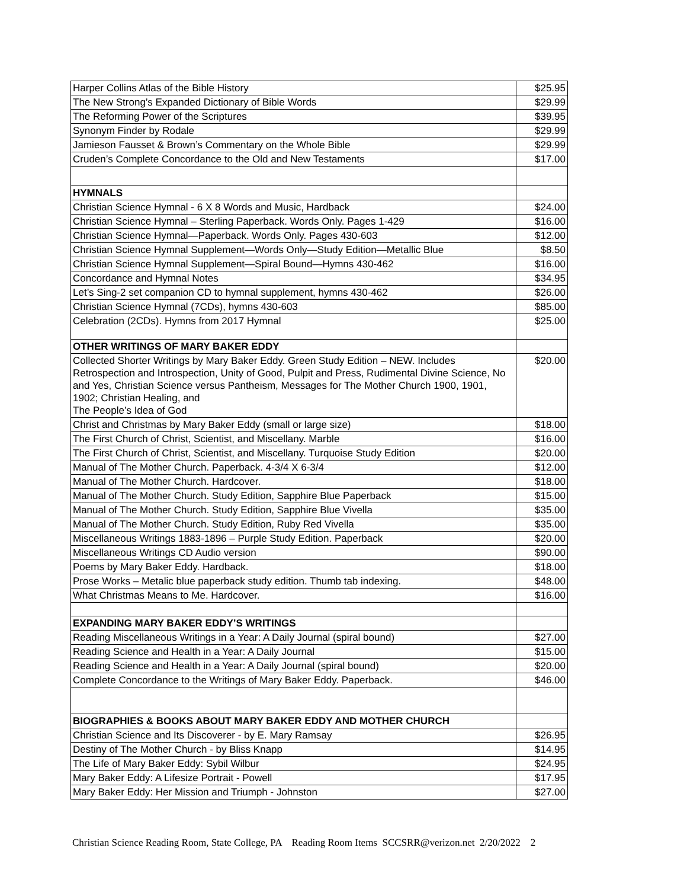| Harper Collins Atlas of the Bible History | $25.95 |
| The New Strong’s Expanded Dictionary of Bible Words | $29.99 |
| The Reforming Power of the Scriptures | $39.95 |
| Synonym Finder by Rodale | $29.99 |
| Jamieson Fausset & Brown’s Commentary on the Whole Bible | $29.99 |
| Cruden’s Complete Concordance to the Old and New Testaments | $17.00 |
| HYMNALS | |
| Christian Science Hymnal - 6 X 8 Words and Music, Hardback | $24.00 |
| Christian Science Hymnal – Sterling Paperback. Words Only. Pages 1-429 | $16.00 |
| Christian Science Hymnal—Paperback. Words Only. Pages 430-603 | $12.00 |
| Christian Science Hymnal Supplement—Words Only—Study Edition—Metallic Blue | $8.50 |
| Christian Science Hymnal Supplement—Spiral Bound—Hymns 430-462 | $16.00 |
| Concordance and Hymnal Notes | $34.95 |
| Let’s Sing-2 set companion CD to hymnal supplement, hymns 430-462 | $26.00 |
| Christian Science Hymnal (7CDs), hymns 430-603 | $85.00 |
| Celebration (2CDs). Hymns from 2017 Hymnal | $25.00 |
| OTHER WRITINGS OF MARY BAKER EDDY | |
| Collected Shorter Writings by Mary Baker Eddy. Green Study Edition – NEW. Includes Retrospection and Introspection, Unity of Good, Pulpit and Press, Rudimental Divine Science, No and Yes, Christian Science versus Pantheism, Messages for The Mother Church 1900, 1901, 1902; Christian Healing, and The People’s Idea of God | $20.00 |
| Christ and Christmas by Mary Baker Eddy (small or large size) | $18.00 |
| The First Church of Christ, Scientist, and Miscellany. Marble | $16.00 |
| The First Church of Christ, Scientist, and Miscellany. Turquoise Study Edition | $20.00 |
| Manual of The Mother Church. Paperback. 4-3/4 X 6-3/4 | $12.00 |
| Manual of The Mother Church. Hardcover. | $18.00 |
| Manual of The Mother Church. Study Edition, Sapphire Blue Paperback | $15.00 |
| Manual of The Mother Church. Study Edition, Sapphire Blue Vivella | $35.00 |
| Manual of The Mother Church. Study Edition, Ruby Red Vivella | $35.00 |
| Miscellaneous Writings 1883-1896 – Purple Study Edition. Paperback | $20.00 |
| Miscellaneous Writings CD Audio version | $90.00 |
| Poems by Mary Baker Eddy. Hardback. | $18.00 |
| Prose Works – Metalic blue paperback study edition. Thumb tab indexing. | $48.00 |
| What Christmas Means to Me. Hardcover. | $16.00 |
| EXPANDING MARY BAKER EDDY’S WRITINGS | |
| Reading Miscellaneous Writings in a Year: A Daily Journal (spiral bound) | $27.00 |
| Reading Science and Health in a Year: A Daily Journal | $15.00 |
| Reading Science and Health in a Year: A Daily Journal (spiral bound) | $20.00 |
| Complete Concordance to the Writings of Mary Baker Eddy. Paperback. | $46.00 |
| BIOGRAPHIES & BOOKS ABOUT MARY BAKER EDDY AND MOTHER CHURCH | |
| Christian Science and Its Discoverer - by E. Mary Ramsay | $26.95 |
| Destiny of The Mother Church - by Bliss Knapp | $14.95 |
| The Life of Mary Baker Eddy: Sybil Wilbur | $24.95 |
| Mary Baker Eddy: A Lifesize Portrait - Powell | $17.95 |
| Mary Baker Eddy: Her Mission and Triumph - Johnston | $27.00 |
Christian Science Reading Room, State College, PA Reading Room Items SCCSRR@verizon.net 2/20/2022 2